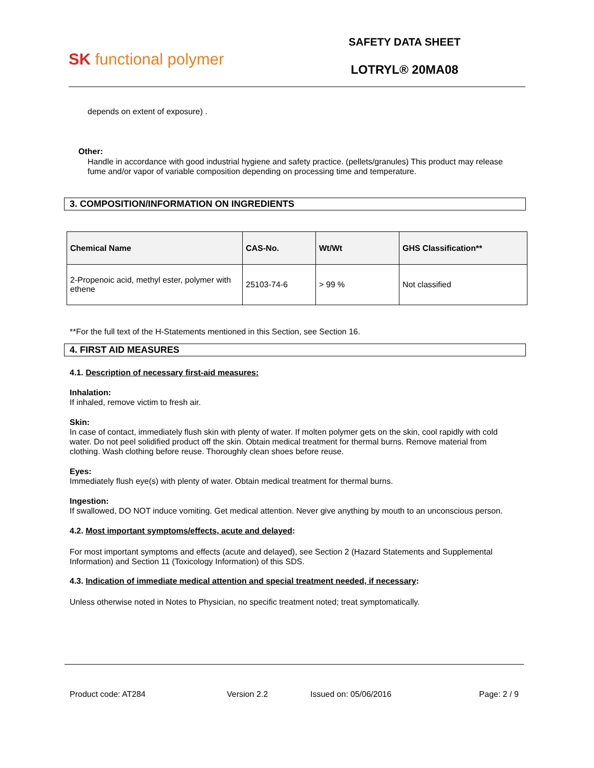SK functional polymer
SAFETY DATA SHEET
LOTRYL® 20MA08
depends on extent of exposure) .
Other:
Handle in accordance with good industrial hygiene and safety practice. (pellets/granules) This product may release fume and/or vapor of variable composition depending on processing time and temperature.
3. COMPOSITION/INFORMATION ON INGREDIENTS
| Chemical Name | CAS-No. | Wt/Wt | GHS Classification** |
| --- | --- | --- | --- |
| 2-Propenoic acid, methyl ester, polymer with ethene | 25103-74-6 | > 99 % | Not classified |
**For the full text of the H-Statements mentioned in this Section, see Section 16.
4. FIRST AID MEASURES
4.1. Description of necessary first-aid measures:
Inhalation:
If inhaled, remove victim to fresh air.
Skin:
In case of contact, immediately flush skin with plenty of water. If molten polymer gets on the skin, cool rapidly with cold water. Do not peel solidified product off the skin. Obtain medical treatment for thermal burns. Remove material from clothing. Wash clothing before reuse. Thoroughly clean shoes before reuse.
Eyes:
Immediately flush eye(s) with plenty of water. Obtain medical treatment for thermal burns.
Ingestion:
If swallowed, DO NOT induce vomiting. Get medical attention. Never give anything by mouth to an unconscious person.
4.2. Most important symptoms/effects, acute and delayed:
For most important symptoms and effects (acute and delayed), see Section 2 (Hazard Statements and Supplemental Information) and Section 11 (Toxicology Information) of this SDS.
4.3. Indication of immediate medical attention and special treatment needed, if necessary:
Unless otherwise noted in Notes to Physician, no specific treatment noted; treat symptomatically.
Product code: AT284 Version 2.2 Issued on: 05/06/2016 Page: 2 / 9